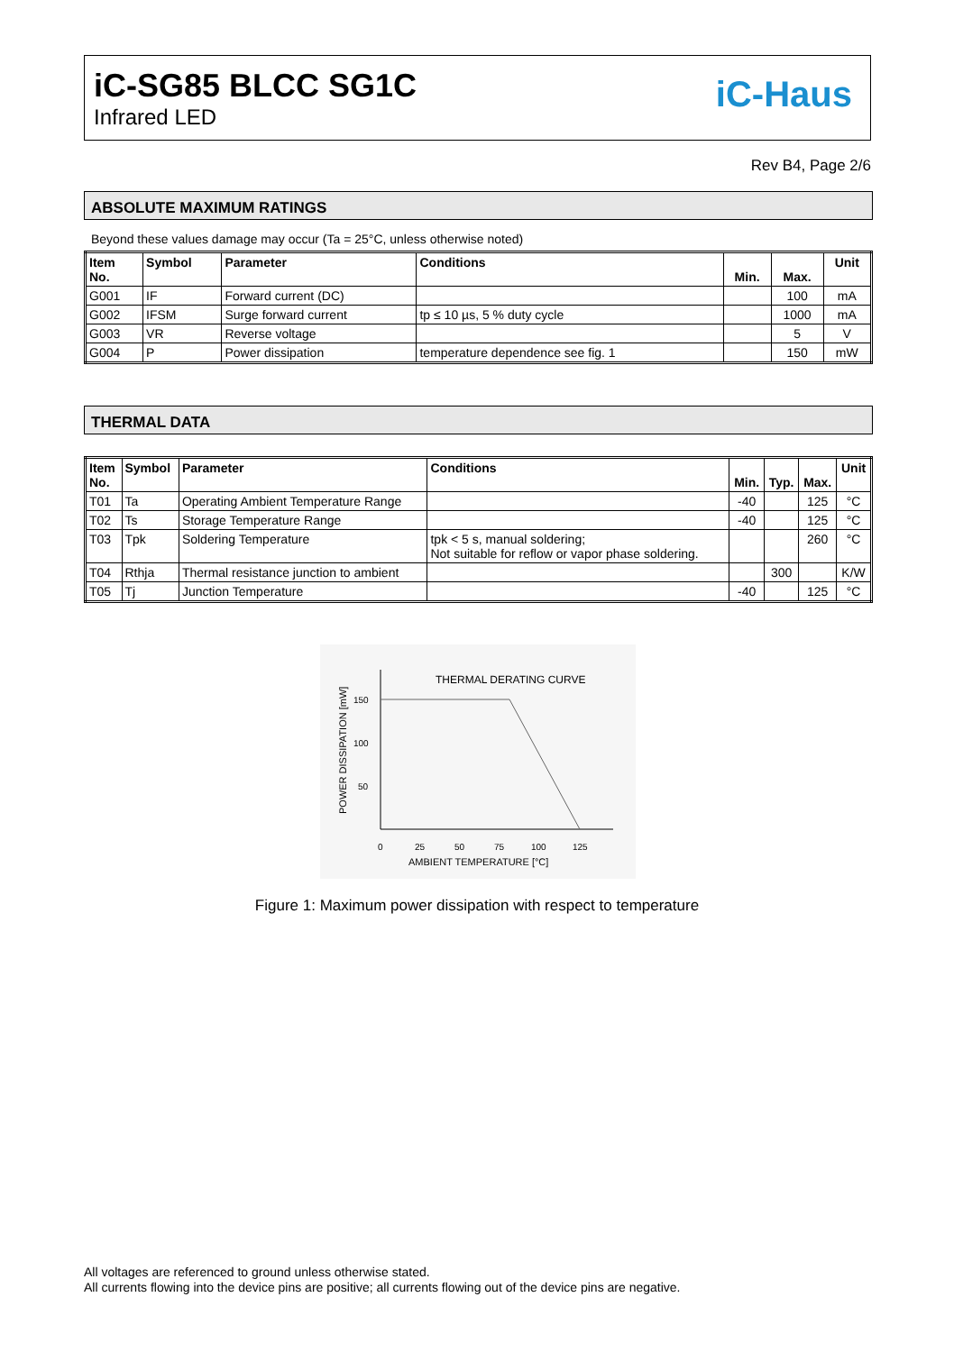iC-SG85 BLCC SG1C
Infrared LED
iC-Haus
Rev B4, Page 2/6
ABSOLUTE MAXIMUM RATINGS
Beyond these values damage may occur (Ta = 25°C, unless otherwise noted)
| Item No. | Symbol | Parameter | Conditions | Min. | Max. | Unit |
| --- | --- | --- | --- | --- | --- | --- |
| G001 | IF | Forward current (DC) | | | 100 | mA |
| G002 | IFSM | Surge forward current | tp ≤ 10 µs, 5 % duty cycle | | 1000 | mA |
| G003 | VR | Reverse voltage | | | 5 | V |
| G004 | P | Power dissipation | temperature dependence see fig. 1 | | 150 | mW |
THERMAL DATA
| Item No. | Symbol | Parameter | Conditions | Min. | Typ. | Max. | Unit |
| --- | --- | --- | --- | --- | --- | --- | --- |
| T01 | Ta | Operating Ambient Temperature Range | | -40 | | 125 | °C |
| T02 | Ts | Storage Temperature Range | | -40 | | 125 | °C |
| T03 | Tpk | Soldering Temperature | tpk < 5 s, manual soldering; Not suitable for reflow or vapor phase soldering. | | | 260 | °C |
| T04 | Rthja | Thermal resistance junction to ambient | | | 300 | | K/W |
| T05 | Tj | Junction Temperature | | -40 | | 125 | °C |
THERMAL DERATING CURVE
150
100
50
0
25
50
75
100
125
AMBIENT TEMPERATURE [°C]
POWER DISSIPATION [mW]
Figure 1: Maximum power dissipation with respect to temperature
All voltages are referenced to ground unless otherwise stated.
All currents flowing into the device pins are positive; all currents flowing out of the device pins are negative.